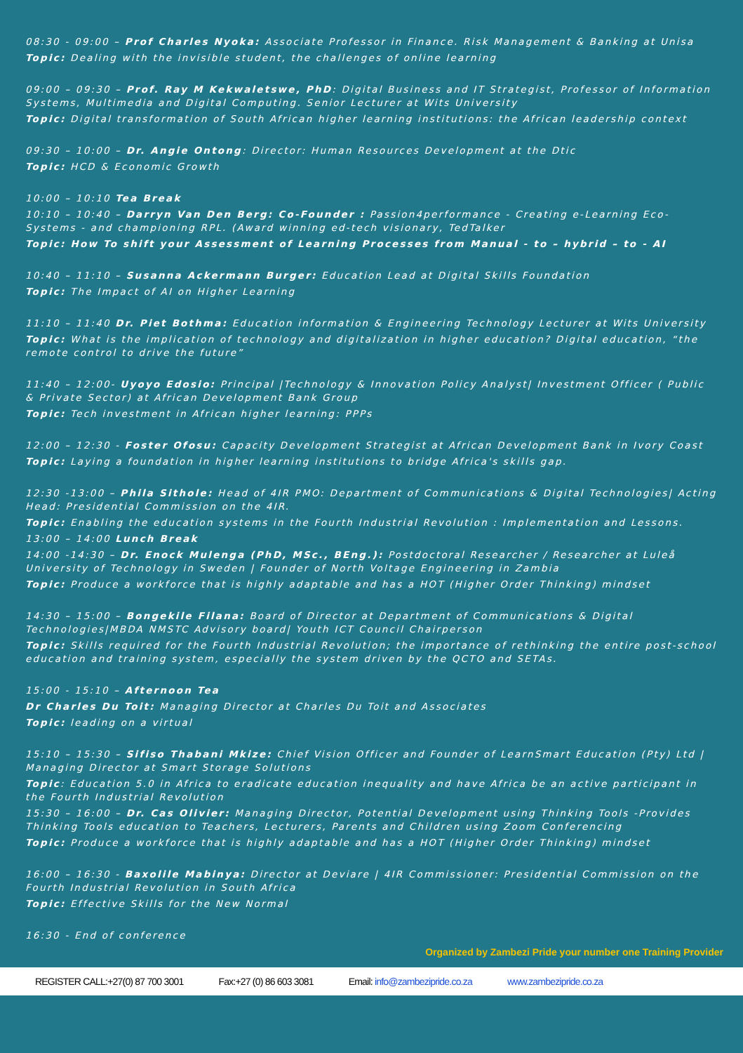08:30 - 09:00 – Prof Charles Nyoka: Associate Professor in Finance. Risk Management & Banking at Unisa
Topic: Dealing with the invisible student, the challenges of online learning
09:00 – 09:30 – Prof. Ray M Kekwaletswe, PhD: Digital Business and IT Strategist, Professor of Information Systems, Multimedia and Digital Computing. Senior Lecturer at Wits University
Topic: Digital transformation of South African higher learning institutions: the African leadership context
09:30 – 10:00 – Dr. Angie Ontong: Director: Human Resources Development at the Dtic
Topic: HCD & Economic Growth
10:00 – 10:10 Tea Break
10:10 – 10:40 – Darryn Van Den Berg: Co-Founder : Passion4performance - Creating e-Learning Eco-Systems - and championing RPL. (Award winning ed-tech visionary, TedTalker
Topic: How To shift your Assessment of Learning Processes from Manual - to – hybrid – to - AI
10:40 – 11:10 – Susanna Ackermann Burger: Education Lead at Digital Skills Foundation
Topic: The Impact of AI on Higher Learning
11:10 – 11:40 Dr. Piet Bothma: Education information & Engineering Technology Lecturer at Wits University
Topic: What is the implication of technology and digitalization in higher education? Digital education, “the remote control to drive the future”
11:40 – 12:00- Uyoyo Edosio: Principal |Technology & Innovation Policy Analyst| Investment Officer ( Public & Private Sector) at African Development Bank Group
Topic: Tech investment in African higher learning: PPPs
12:00 – 12:30 - Foster Ofosu: Capacity Development Strategist at African Development Bank in Ivory Coast
Topic: Laying a foundation in higher learning institutions to bridge Africa's skills gap.
12:30 -13:00 – Phila Sithole: Head of 4IR PMO: Department of Communications & Digital Technologies| Acting Head: Presidential Commission on the 4IR.
Topic: Enabling the education systems in the Fourth Industrial Revolution : Implementation and Lessons.
13:00 – 14:00 Lunch Break
14:00 -14:30 – Dr. Enock Mulenga (PhD, MSc., BEng.): Postdoctoral Researcher / Researcher at Luleå University of Technology in Sweden | Founder of North Voltage Engineering in Zambia
Topic: Produce a workforce that is highly adaptable and has a HOT (Higher Order Thinking) mindset
14:30 – 15:00 – Bongekile Filana: Board of Director at Department of Communications & Digital Technologies|MBDA NMSTC Advisory board| Youth ICT Council Chairperson
Topic: Skills required for the Fourth Industrial Revolution; the importance of rethinking the entire post-school education and training system, especially the system driven by the QCTO and SETAs.
15:00 - 15:10 – Afternoon Tea
Dr Charles Du Toit: Managing Director at Charles Du Toit and Associates
Topic: leading on a virtual
15:10 – 15:30 – Sifiso Thabani Mkize: Chief Vision Officer and Founder of LearnSmart Education (Pty) Ltd | Managing Director at Smart Storage Solutions
Topic: Education 5.0 in Africa to eradicate education inequality and have Africa be an active participant in the Fourth Industrial Revolution
15:30 – 16:00 – Dr. Cas Olivier: Managing Director, Potential Development using Thinking Tools -Provides Thinking Tools education to Teachers, Lecturers, Parents and Children using Zoom Conferencing
Topic: Produce a workforce that is highly adaptable and has a HOT (Higher Order Thinking) mindset
16:00 – 16:30 - Baxolile Mabinya: Director at Deviare | 4IR Commissioner: Presidential Commission on the Fourth Industrial Revolution in South Africa
Topic: Effective Skills for the New Normal
16:30 - End of conference
Organized by Zambezi Pride your number one Training Provider
REGISTER CALL:+27(0) 87 700 3001 Fax:+27 (0) 86 603 3081 Email: info@zambezipride.co.za www.zambezipride.co.za